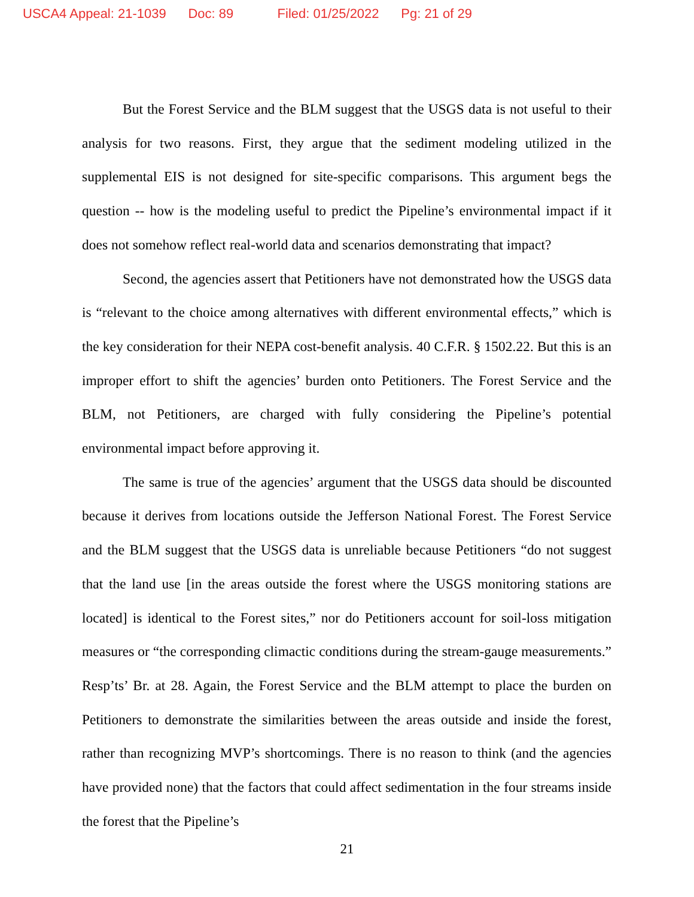USCA4 Appeal: 21-1039 Doc: 89 Filed: 01/25/2022 Pg: 21 of 29
But the Forest Service and the BLM suggest that the USGS data is not useful to their analysis for two reasons. First, they argue that the sediment modeling utilized in the supplemental EIS is not designed for site-specific comparisons. This argument begs the question -- how is the modeling useful to predict the Pipeline’s environmental impact if it does not somehow reflect real-world data and scenarios demonstrating that impact?
Second, the agencies assert that Petitioners have not demonstrated how the USGS data is “relevant to the choice among alternatives with different environmental effects,” which is the key consideration for their NEPA cost-benefit analysis. 40 C.F.R. § 1502.22. But this is an improper effort to shift the agencies’ burden onto Petitioners. The Forest Service and the BLM, not Petitioners, are charged with fully considering the Pipeline’s potential environmental impact before approving it.
The same is true of the agencies’ argument that the USGS data should be discounted because it derives from locations outside the Jefferson National Forest. The Forest Service and the BLM suggest that the USGS data is unreliable because Petitioners “do not suggest that the land use [in the areas outside the forest where the USGS monitoring stations are located] is identical to the Forest sites,” nor do Petitioners account for soil-loss mitigation measures or “the corresponding climactic conditions during the stream-gauge measurements.” Resp’ts’ Br. at 28. Again, the Forest Service and the BLM attempt to place the burden on Petitioners to demonstrate the similarities between the areas outside and inside the forest, rather than recognizing MVP’s shortcomings. There is no reason to think (and the agencies have provided none) that the factors that could affect sedimentation in the four streams inside the forest that the Pipeline’s
21